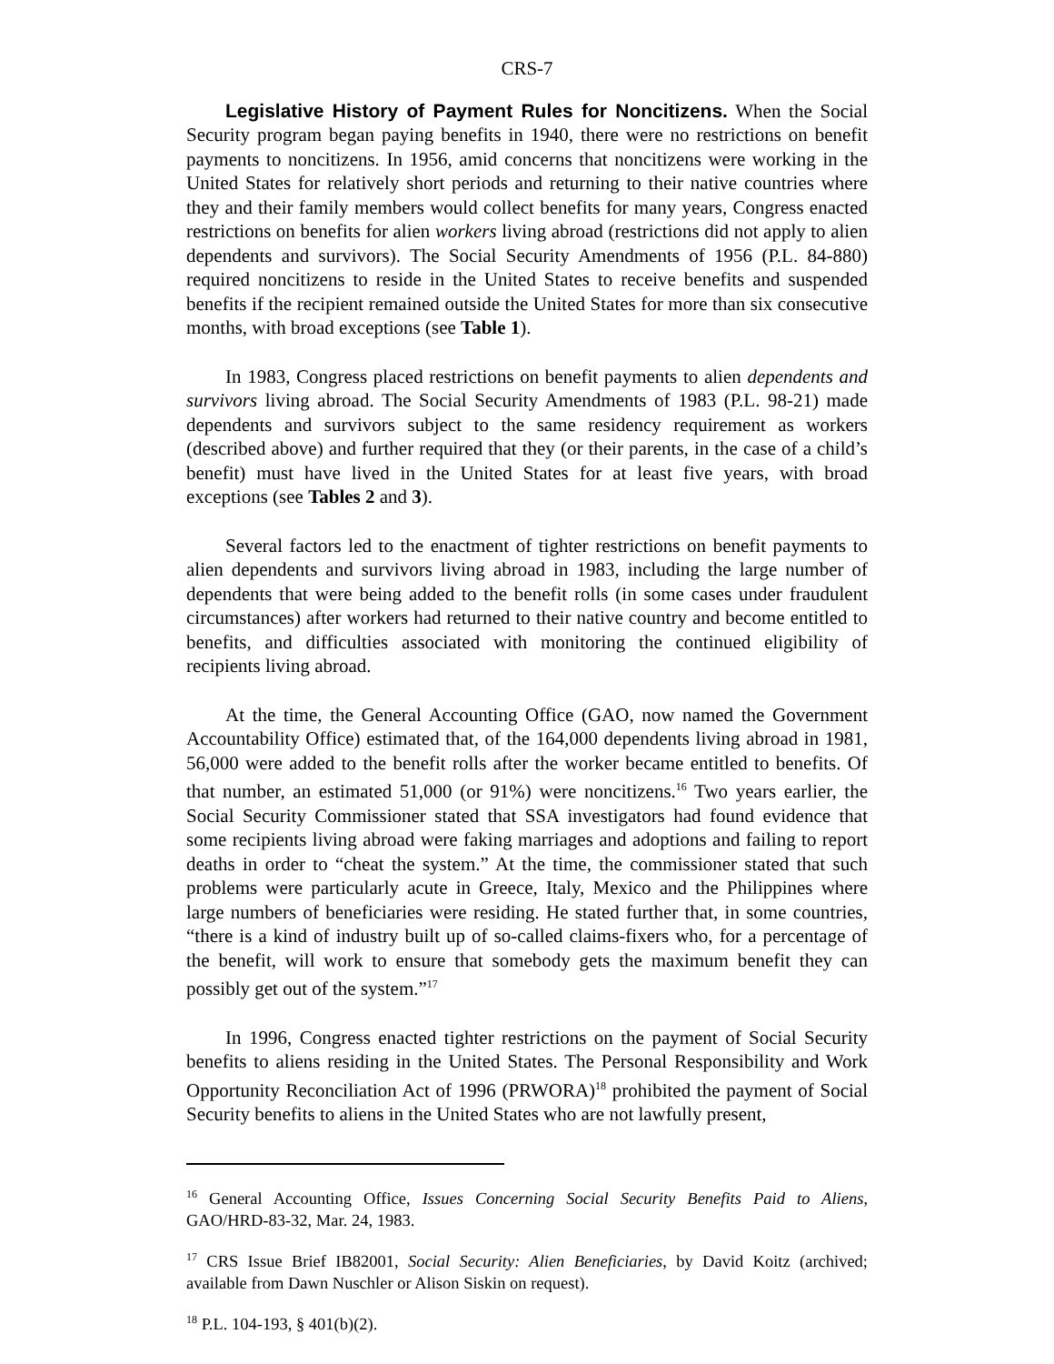CRS-7
Legislative History of Payment Rules for Noncitizens. When the Social Security program began paying benefits in 1940, there were no restrictions on benefit payments to noncitizens. In 1956, amid concerns that noncitizens were working in the United States for relatively short periods and returning to their native countries where they and their family members would collect benefits for many years, Congress enacted restrictions on benefits for alien workers living abroad (restrictions did not apply to alien dependents and survivors). The Social Security Amendments of 1956 (P.L. 84-880) required noncitizens to reside in the United States to receive benefits and suspended benefits if the recipient remained outside the United States for more than six consecutive months, with broad exceptions (see Table 1).
In 1983, Congress placed restrictions on benefit payments to alien dependents and survivors living abroad. The Social Security Amendments of 1983 (P.L. 98-21) made dependents and survivors subject to the same residency requirement as workers (described above) and further required that they (or their parents, in the case of a child’s benefit) must have lived in the United States for at least five years, with broad exceptions (see Tables 2 and 3).
Several factors led to the enactment of tighter restrictions on benefit payments to alien dependents and survivors living abroad in 1983, including the large number of dependents that were being added to the benefit rolls (in some cases under fraudulent circumstances) after workers had returned to their native country and become entitled to benefits, and difficulties associated with monitoring the continued eligibility of recipients living abroad.
At the time, the General Accounting Office (GAO, now named the Government Accountability Office) estimated that, of the 164,000 dependents living abroad in 1981, 56,000 were added to the benefit rolls after the worker became entitled to benefits. Of that number, an estimated 51,000 (or 91%) were noncitizens.<sup>16</sup> Two years earlier, the Social Security Commissioner stated that SSA investigators had found evidence that some recipients living abroad were faking marriages and adoptions and failing to report deaths in order to “cheat the system.” At the time, the commissioner stated that such problems were particularly acute in Greece, Italy, Mexico and the Philippines where large numbers of beneficiaries were residing. He stated further that, in some countries, “there is a kind of industry built up of so-called claims-fixers who, for a percentage of the benefit, will work to ensure that somebody gets the maximum benefit they can possibly get out of the system.”<sup>17</sup>
In 1996, Congress enacted tighter restrictions on the payment of Social Security benefits to aliens residing in the United States. The Personal Responsibility and Work Opportunity Reconciliation Act of 1996 (PRWORA)<sup>18</sup> prohibited the payment of Social Security benefits to aliens in the United States who are not lawfully present,
<sup>16</sup> General Accounting Office, Issues Concerning Social Security Benefits Paid to Aliens, GAO/HRD-83-32, Mar. 24, 1983.
<sup>17</sup> CRS Issue Brief IB82001, Social Security: Alien Beneficiaries, by David Koitz (archived; available from Dawn Nuschler or Alison Siskin on request).
<sup>18</sup> P.L. 104-193, § 401(b)(2).